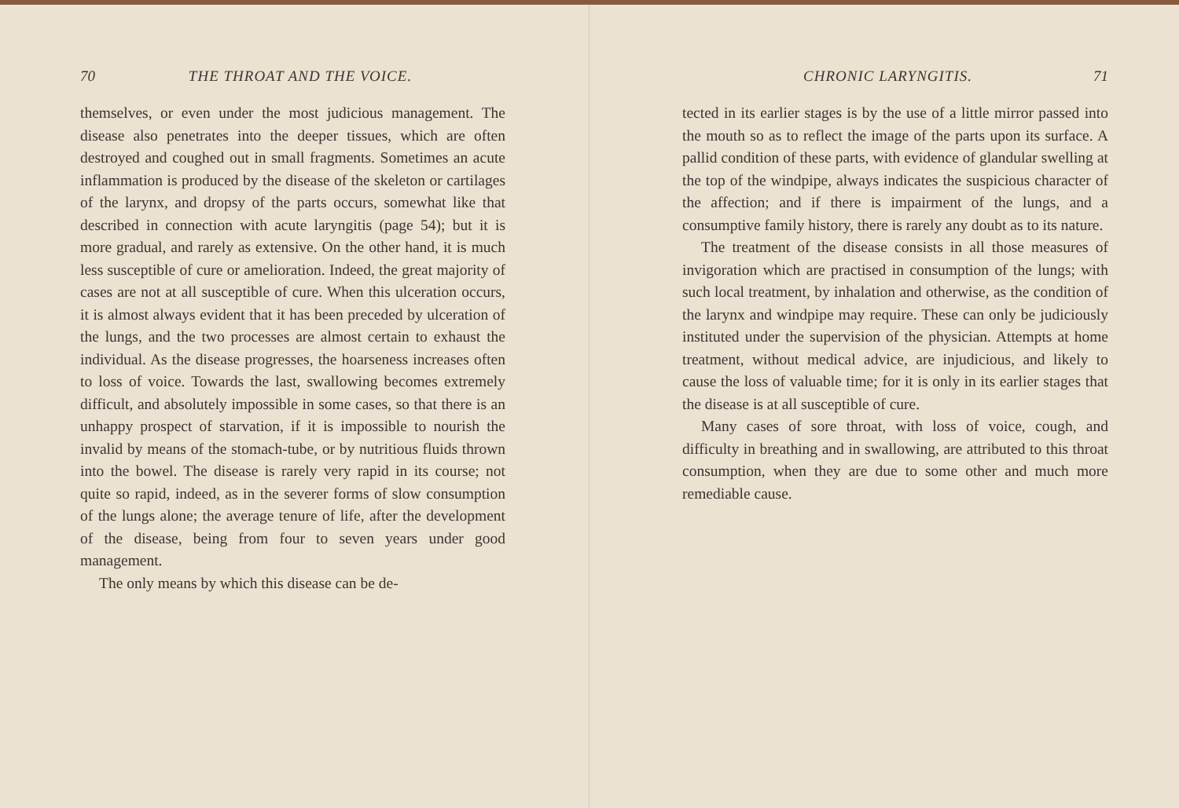70 THE THROAT AND THE VOICE.
themselves, or even under the most judicious management. The disease also penetrates into the deeper tissues, which are often destroyed and coughed out in small fragments. Sometimes an acute inflammation is produced by the disease of the skeleton or cartilages of the larynx, and dropsy of the parts occurs, somewhat like that described in connection with acute laryngitis (page 54); but it is more gradual, and rarely as extensive. On the other hand, it is much less susceptible of cure or amelioration. Indeed, the great majority of cases are not at all susceptible of cure. When this ulceration occurs, it is almost always evident that it has been preceded by ulceration of the lungs, and the two processes are almost certain to exhaust the individual. As the disease progresses, the hoarseness increases often to loss of voice. Towards the last, swallowing becomes extremely difficult, and absolutely impossible in some cases, so that there is an unhappy prospect of starvation, if it is impossible to nourish the invalid by means of the stomach-tube, or by nutritious fluids thrown into the bowel. The disease is rarely very rapid in its course; not quite so rapid, indeed, as in the severer forms of slow consumption of the lungs alone; the average tenure of life, after the development of the disease, being from four to seven years under good management.
The only means by which this disease can be de-
CHRONIC LARYNGITIS. 71
tected in its earlier stages is by the use of a little mirror passed into the mouth so as to reflect the image of the parts upon its surface. A pallid condition of these parts, with evidence of glandular swelling at the top of the windpipe, always indicates the suspicious character of the affection; and if there is impairment of the lungs, and a consumptive family history, there is rarely any doubt as to its nature.
The treatment of the disease consists in all those measures of invigoration which are practised in consumption of the lungs; with such local treatment, by inhalation and otherwise, as the condition of the larynx and windpipe may require. These can only be judiciously instituted under the supervision of the physician. Attempts at home treatment, without medical advice, are injudicious, and likely to cause the loss of valuable time; for it is only in its earlier stages that the disease is at all susceptible of cure.
Many cases of sore throat, with loss of voice, cough, and difficulty in breathing and in swallowing, are attributed to this throat consumption, when they are due to some other and much more remediable cause.